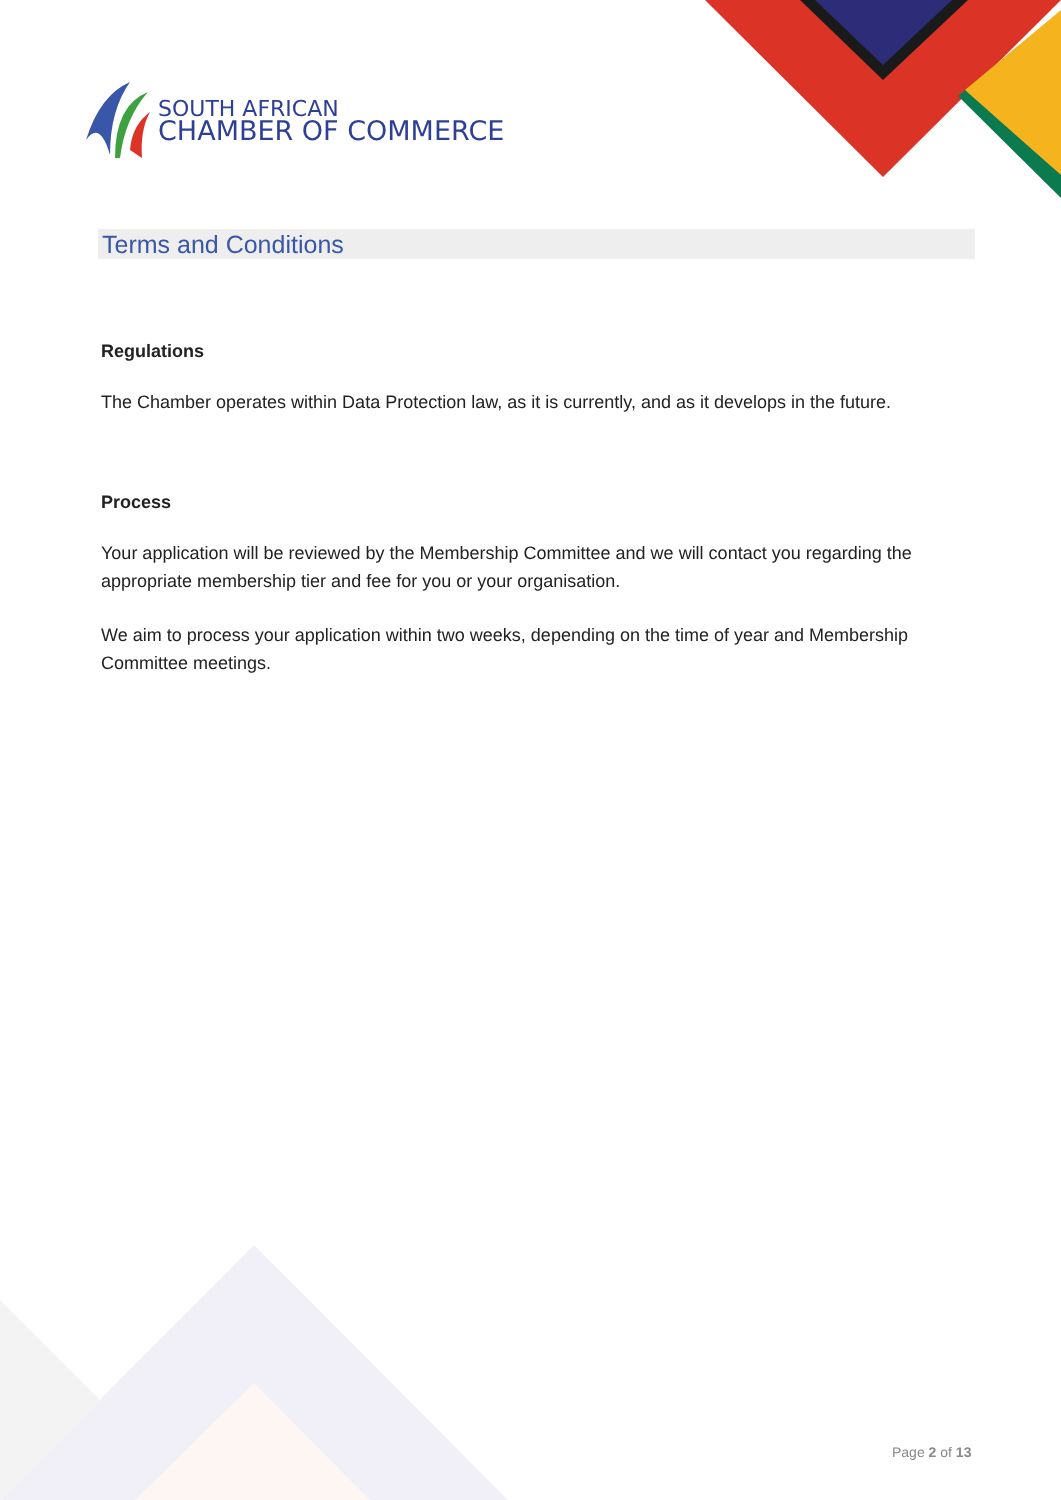SOUTH AFRICAN
CHAMBER OF COMMERCE
Terms and Conditions
Regulations
The Chamber operates within Data Protection law, as it is currently, and as it develops in the future.
Process
Your application will be reviewed by the Membership Committee and we will contact you regarding the appropriate membership tier and fee for you or your organisation.
We aim to process your application within two weeks, depending on the time of year and Membership Committee meetings.
Page 2 of 13